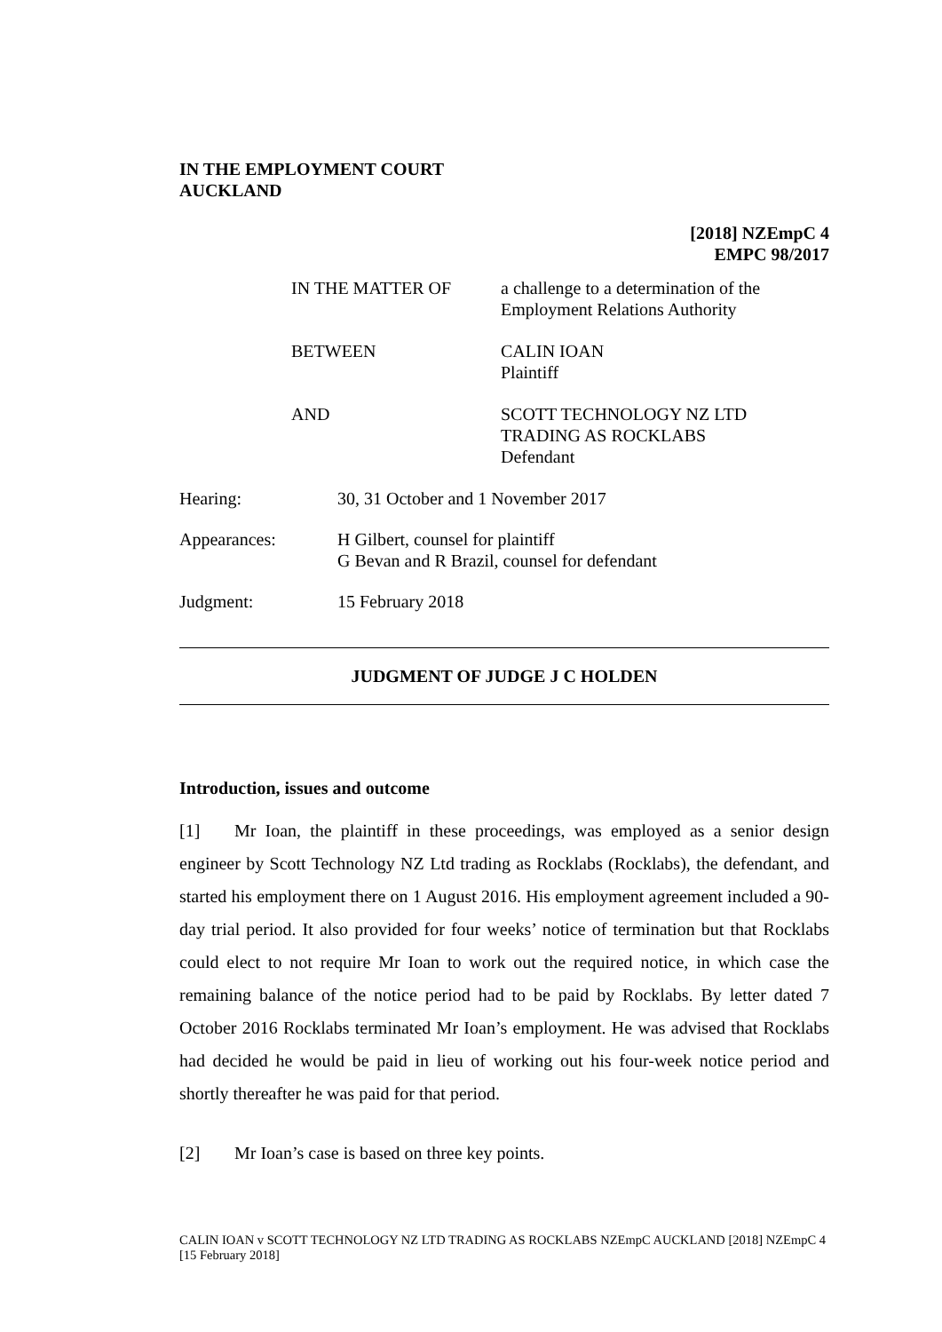IN THE EMPLOYMENT COURT
AUCKLAND
[2018] NZEmpC 4
EMPC 98/2017
| IN THE MATTER OF | a challenge to a determination of the Employment Relations Authority |
| BETWEEN | CALIN IOAN Plaintiff |
| AND | SCOTT TECHNOLOGY NZ LTD TRADING AS ROCKLABS Defendant |
| Hearing: | 30, 31 October and 1 November 2017 |
| Appearances: | H Gilbert, counsel for plaintiff G Bevan and R Brazil, counsel for defendant |
| Judgment: | 15 February 2018 |
JUDGMENT OF JUDGE J C HOLDEN
Introduction, issues and outcome
[1] Mr Ioan, the plaintiff in these proceedings, was employed as a senior design engineer by Scott Technology NZ Ltd trading as Rocklabs (Rocklabs), the defendant, and started his employment there on 1 August 2016. His employment agreement included a 90-day trial period. It also provided for four weeks’ notice of termination but that Rocklabs could elect to not require Mr Ioan to work out the required notice, in which case the remaining balance of the notice period had to be paid by Rocklabs. By letter dated 7 October 2016 Rocklabs terminated Mr Ioan’s employment. He was advised that Rocklabs had decided he would be paid in lieu of working out his four-week notice period and shortly thereafter he was paid for that period.
[2] Mr Ioan’s case is based on three key points.
CALIN IOAN v SCOTT TECHNOLOGY NZ LTD TRADING AS ROCKLABS NZEmpC AUCKLAND [2018] NZEmpC 4 [15 February 2018]